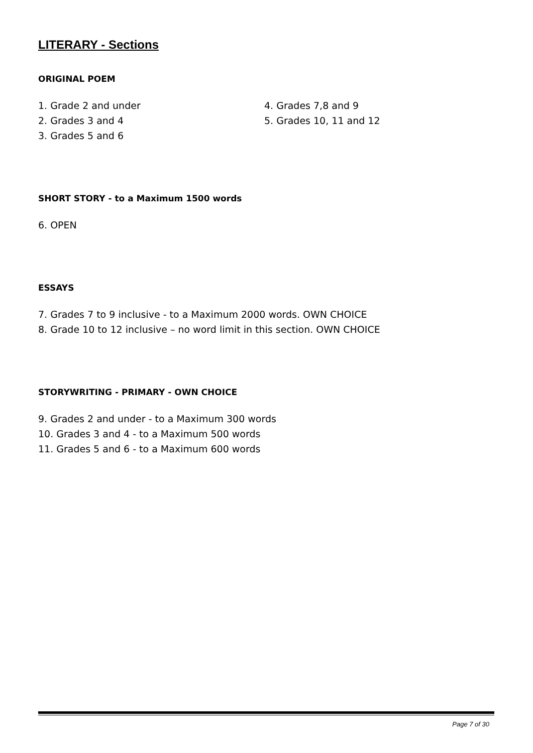LITERARY - Sections
ORIGINAL POEM
1. Grade 2 and under
2. Grades 3 and 4
3. Grades 5 and 6
4. Grades 7,8 and 9
5. Grades 10, 11 and 12
SHORT STORY - to a Maximum 1500 words
6. OPEN
ESSAYS
7. Grades 7 to 9 inclusive - to a Maximum 2000 words. OWN CHOICE
8. Grade 10 to 12 inclusive – no word limit in this section. OWN CHOICE
STORYWRITING - PRIMARY - OWN CHOICE
9. Grades 2 and under - to a Maximum 300 words
10. Grades 3 and 4 - to a Maximum 500 words
11. Grades 5 and 6 - to a Maximum 600 words
Page 7 of 30